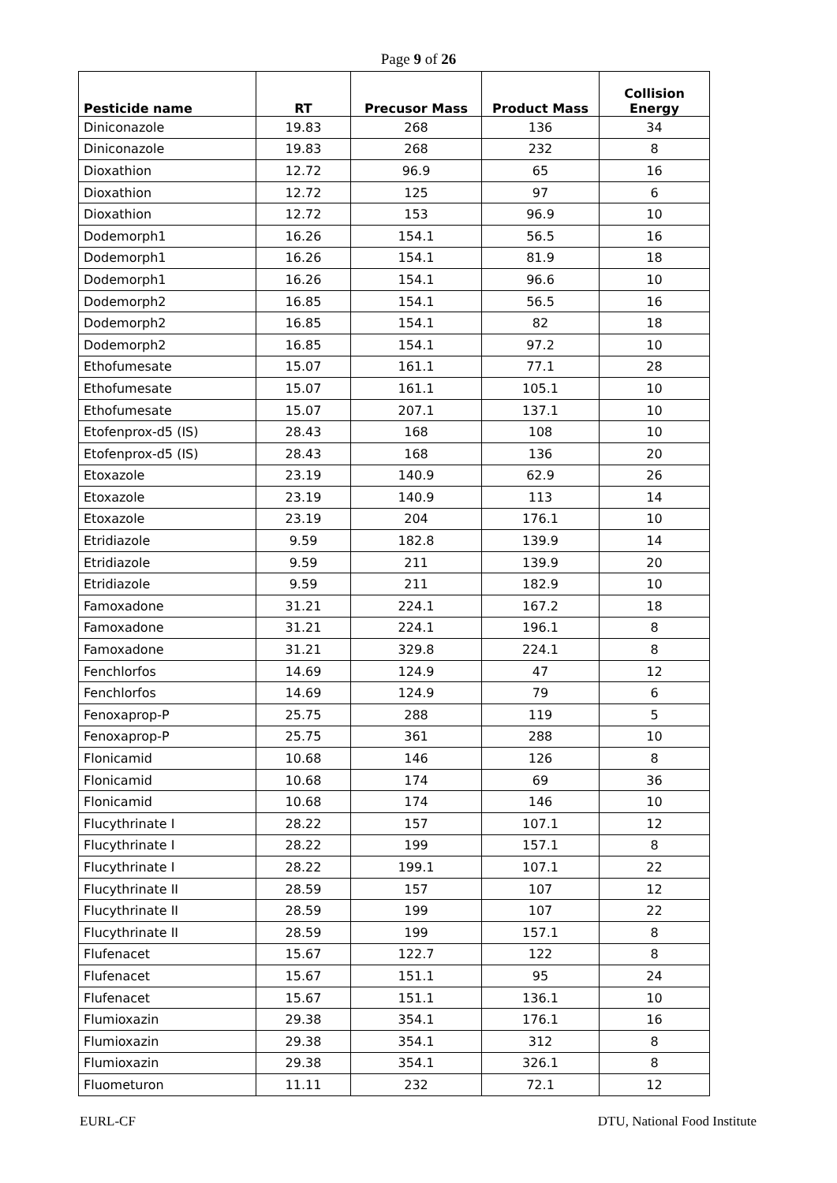Page 9 of 26
| Pesticide name | RT | Precusor Mass | Product Mass | Collision Energy |
| --- | --- | --- | --- | --- |
| Diniconazole | 19.83 | 268 | 136 | 34 |
| Diniconazole | 19.83 | 268 | 232 | 8 |
| Dioxathion | 12.72 | 96.9 | 65 | 16 |
| Dioxathion | 12.72 | 125 | 97 | 6 |
| Dioxathion | 12.72 | 153 | 96.9 | 10 |
| Dodemorph1 | 16.26 | 154.1 | 56.5 | 16 |
| Dodemorph1 | 16.26 | 154.1 | 81.9 | 18 |
| Dodemorph1 | 16.26 | 154.1 | 96.6 | 10 |
| Dodemorph2 | 16.85 | 154.1 | 56.5 | 16 |
| Dodemorph2 | 16.85 | 154.1 | 82 | 18 |
| Dodemorph2 | 16.85 | 154.1 | 97.2 | 10 |
| Ethofumesate | 15.07 | 161.1 | 77.1 | 28 |
| Ethofumesate | 15.07 | 161.1 | 105.1 | 10 |
| Ethofumesate | 15.07 | 207.1 | 137.1 | 10 |
| Etofenprox-d5 (IS) | 28.43 | 168 | 108 | 10 |
| Etofenprox-d5 (IS) | 28.43 | 168 | 136 | 20 |
| Etoxazole | 23.19 | 140.9 | 62.9 | 26 |
| Etoxazole | 23.19 | 140.9 | 113 | 14 |
| Etoxazole | 23.19 | 204 | 176.1 | 10 |
| Etridiazole | 9.59 | 182.8 | 139.9 | 14 |
| Etridiazole | 9.59 | 211 | 139.9 | 20 |
| Etridiazole | 9.59 | 211 | 182.9 | 10 |
| Famoxadone | 31.21 | 224.1 | 167.2 | 18 |
| Famoxadone | 31.21 | 224.1 | 196.1 | 8 |
| Famoxadone | 31.21 | 329.8 | 224.1 | 8 |
| Fenchlorfos | 14.69 | 124.9 | 47 | 12 |
| Fenchlorfos | 14.69 | 124.9 | 79 | 6 |
| Fenoxaprop-P | 25.75 | 288 | 119 | 5 |
| Fenoxaprop-P | 25.75 | 361 | 288 | 10 |
| Flonicamid | 10.68 | 146 | 126 | 8 |
| Flonicamid | 10.68 | 174 | 69 | 36 |
| Flonicamid | 10.68 | 174 | 146 | 10 |
| Flucythrinate I | 28.22 | 157 | 107.1 | 12 |
| Flucythrinate I | 28.22 | 199 | 157.1 | 8 |
| Flucythrinate I | 28.22 | 199.1 | 107.1 | 22 |
| Flucythrinate II | 28.59 | 157 | 107 | 12 |
| Flucythrinate II | 28.59 | 199 | 107 | 22 |
| Flucythrinate II | 28.59 | 199 | 157.1 | 8 |
| Flufenacet | 15.67 | 122.7 | 122 | 8 |
| Flufenacet | 15.67 | 151.1 | 95 | 24 |
| Flufenacet | 15.67 | 151.1 | 136.1 | 10 |
| Flumioxazin | 29.38 | 354.1 | 176.1 | 16 |
| Flumioxazin | 29.38 | 354.1 | 312 | 8 |
| Flumioxazin | 29.38 | 354.1 | 326.1 | 8 |
| Fluometuron | 11.11 | 232 | 72.1 | 12 |
EURL-CF DTU, National Food Institute